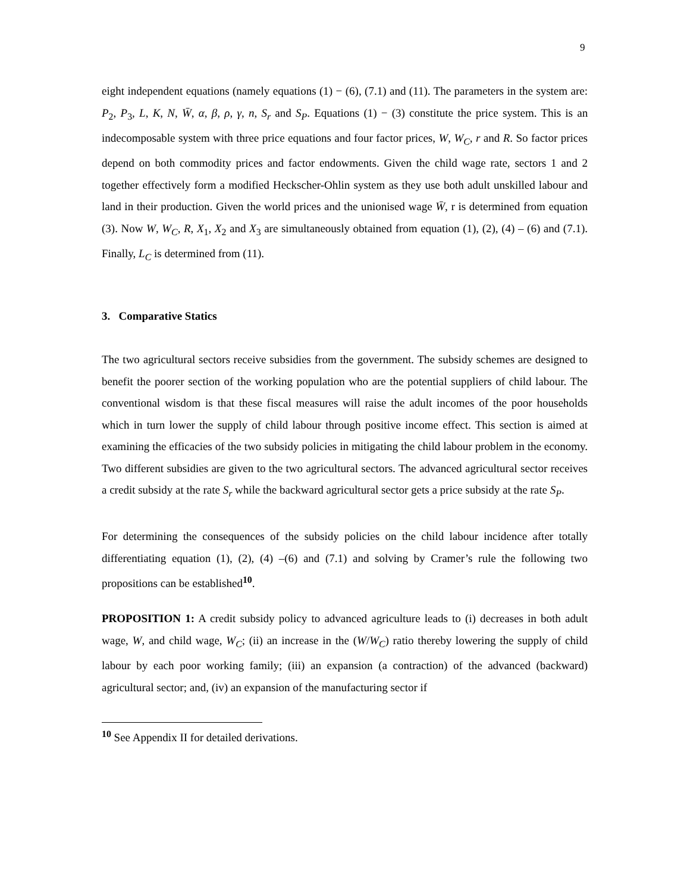9
eight independent equations (namely equations (1) − (6), (7.1) and (11). The parameters in the system are: P<sub>2</sub>, P<sub>3</sub>, L, K, N, W̄, α, β, ρ, γ, n, S<sub>r</sub> and S<sub>P</sub>. Equations (1) − (3) constitute the price system. This is an indecomposable system with three price equations and four factor prices, W, W<sub>C</sub>, r and R. So factor prices depend on both commodity prices and factor endowments. Given the child wage rate, sectors 1 and 2 together effectively form a modified Heckscher-Ohlin system as they use both adult unskilled labour and land in their production. Given the world prices and the unionised wage W̄, r is determined from equation (3). Now W, W<sub>C</sub>, R, X<sub>1</sub>, X<sub>2</sub> and X<sub>3</sub> are simultaneously obtained from equation (1), (2), (4) – (6) and (7.1). Finally, L<sub>C</sub> is determined from (11).
3. Comparative Statics
The two agricultural sectors receive subsidies from the government. The subsidy schemes are designed to benefit the poorer section of the working population who are the potential suppliers of child labour. The conventional wisdom is that these fiscal measures will raise the adult incomes of the poor households which in turn lower the supply of child labour through positive income effect. This section is aimed at examining the efficacies of the two subsidy policies in mitigating the child labour problem in the economy. Two different subsidies are given to the two agricultural sectors. The advanced agricultural sector receives a credit subsidy at the rate S<sub>r</sub> while the backward agricultural sector gets a price subsidy at the rate S<sub>P</sub>.
For determining the consequences of the subsidy policies on the child labour incidence after totally differentiating equation (1), (2), (4) –(6) and (7.1) and solving by Cramer’s rule the following two propositions can be established<sup>10</sup>.
PROPOSITION 1: A credit subsidy policy to advanced agriculture leads to (i) decreases in both adult wage, W, and child wage, W<sub>C</sub>; (ii) an increase in the (W/W<sub>C</sub>) ratio thereby lowering the supply of child labour by each poor working family; (iii) an expansion (a contraction) of the advanced (backward) agricultural sector; and, (iv) an expansion of the manufacturing sector if
<sup>10</sup> See Appendix II for detailed derivations.